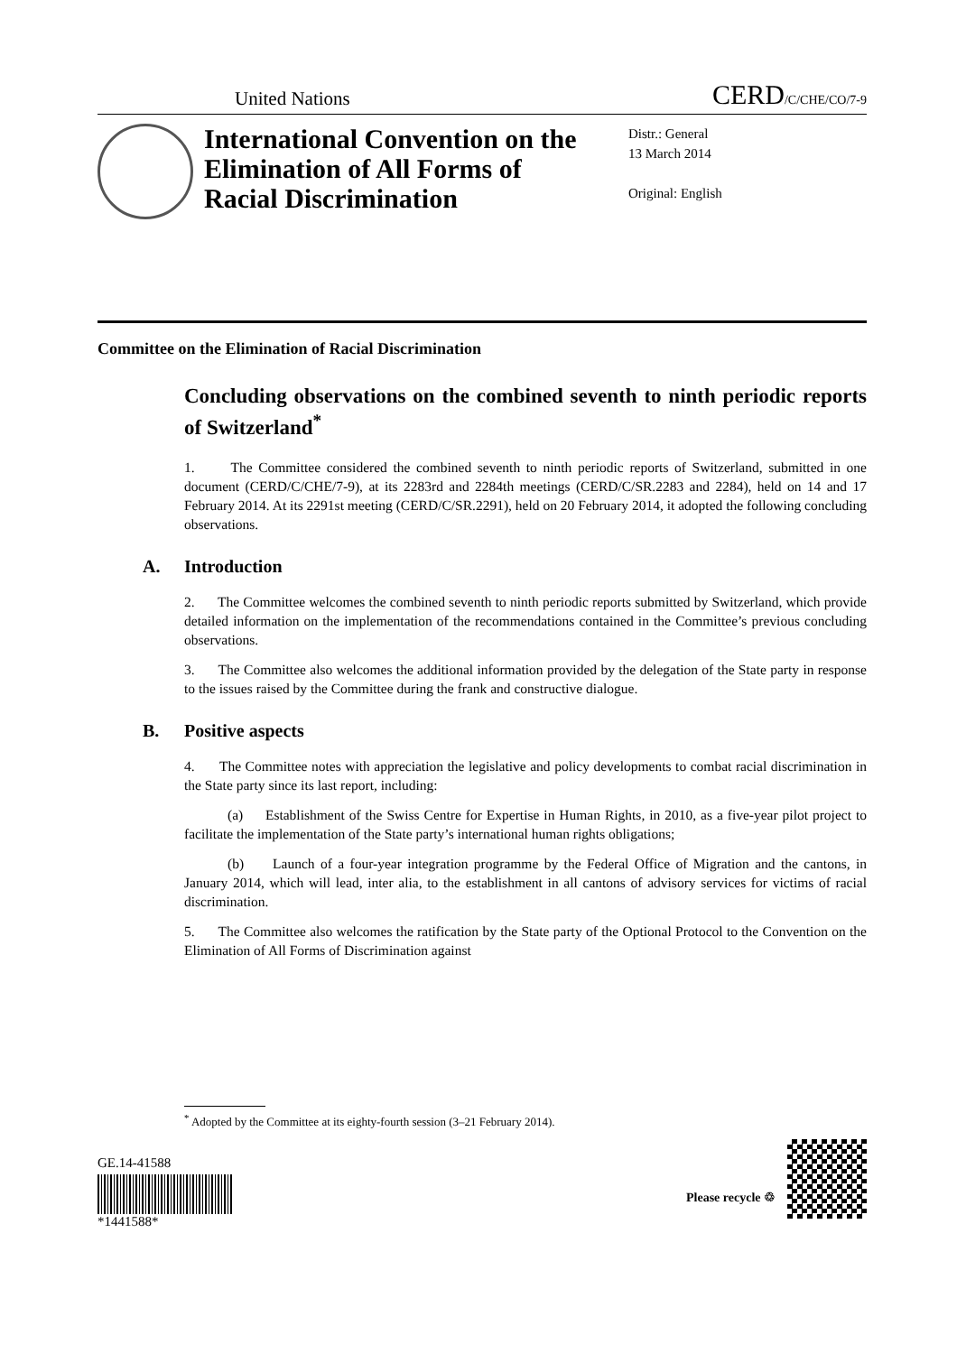United Nations
CERD/C/CHE/CO/7-9
International Convention on the Elimination of All Forms of Racial Discrimination
Distr.: General
13 March 2014
Original: English
Committee on the Elimination of Racial Discrimination
Concluding observations on the combined seventh to ninth periodic reports of Switzerland<sup>*</sup>
1. The Committee considered the combined seventh to ninth periodic reports of Switzerland, submitted in one document (CERD/C/CHE/7-9), at its 2283rd and 2284th meetings (CERD/C/SR.2283 and 2284), held on 14 and 17 February 2014. At its 2291st meeting (CERD/C/SR.2291), held on 20 February 2014, it adopted the following concluding observations.
A. Introduction
2. The Committee welcomes the combined seventh to ninth periodic reports submitted by Switzerland, which provide detailed information on the implementation of the recommendations contained in the Committee’s previous concluding observations.
3. The Committee also welcomes the additional information provided by the delegation of the State party in response to the issues raised by the Committee during the frank and constructive dialogue.
B. Positive aspects
4. The Committee notes with appreciation the legislative and policy developments to combat racial discrimination in the State party since its last report, including:
(a) Establishment of the Swiss Centre for Expertise in Human Rights, in 2010, as a five-year pilot project to facilitate the implementation of the State party’s international human rights obligations;
(b) Launch of a four-year integration programme by the Federal Office of Migration and the cantons, in January 2014, which will lead, inter alia, to the establishment in all cantons of advisory services for victims of racial discrimination.
5. The Committee also welcomes the ratification by the State party of the Optional Protocol to the Convention on the Elimination of All Forms of Discrimination against
<sup>*</sup> Adopted by the Committee at its eighty-fourth session (3–21 February 2014).
GE.14-41588
*1441588*
Please recycle ♲